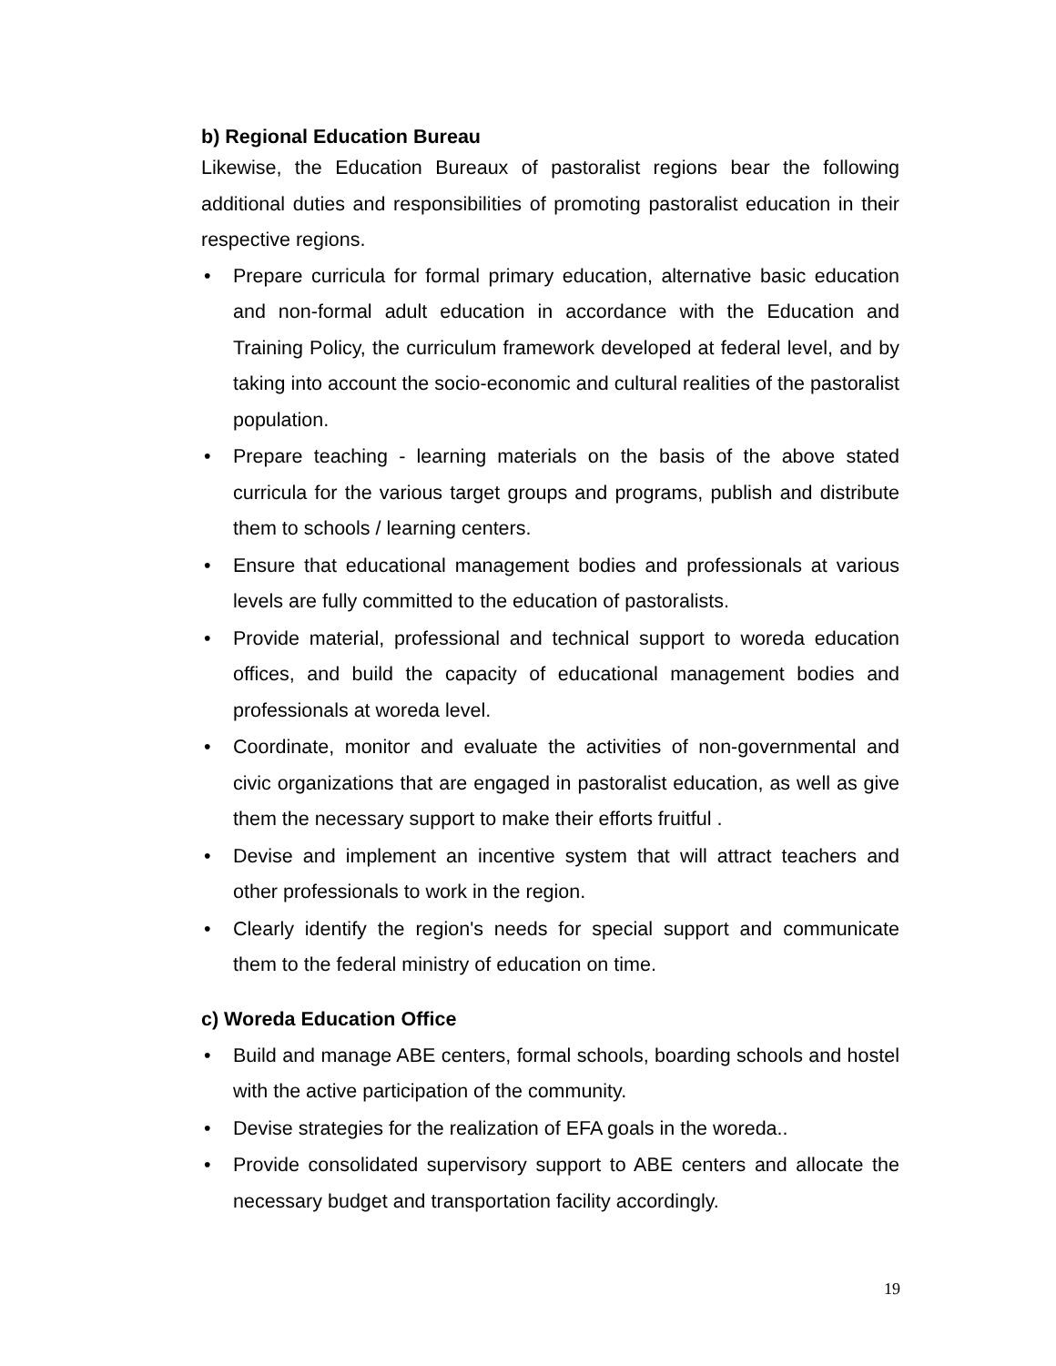b) Regional Education Bureau
Likewise, the Education Bureaux of pastoralist regions bear the following additional duties and responsibilities of promoting pastoralist education in their respective regions.
• Prepare curricula for formal primary education, alternative basic education and non-formal adult education in accordance with the Education and Training Policy, the curriculum framework developed at federal level, and by taking into account the socio-economic and cultural realities of the pastoralist population.
• Prepare teaching - learning materials on the basis of the above stated curricula for the various target groups and programs, publish and distribute them to schools / learning centers.
• Ensure that educational management bodies and professionals at various levels are fully committed to the education of pastoralists.
• Provide material, professional and technical support to woreda education offices, and build the capacity of educational management bodies and professionals at woreda level.
• Coordinate, monitor and evaluate the activities of non-governmental and civic organizations that are engaged in pastoralist education, as well as give them the necessary support to make their efforts fruitful .
• Devise and implement an incentive system that will attract teachers and other professionals to work in the region.
• Clearly identify the region's needs for special support and communicate them to the federal ministry of education on time.
c) Woreda Education Office
• Build and manage ABE centers, formal schools, boarding schools and hostel with the active participation of the community.
• Devise strategies for the realization of EFA goals in the woreda..
• Provide consolidated supervisory support to ABE centers and allocate the necessary budget and transportation facility accordingly.
19